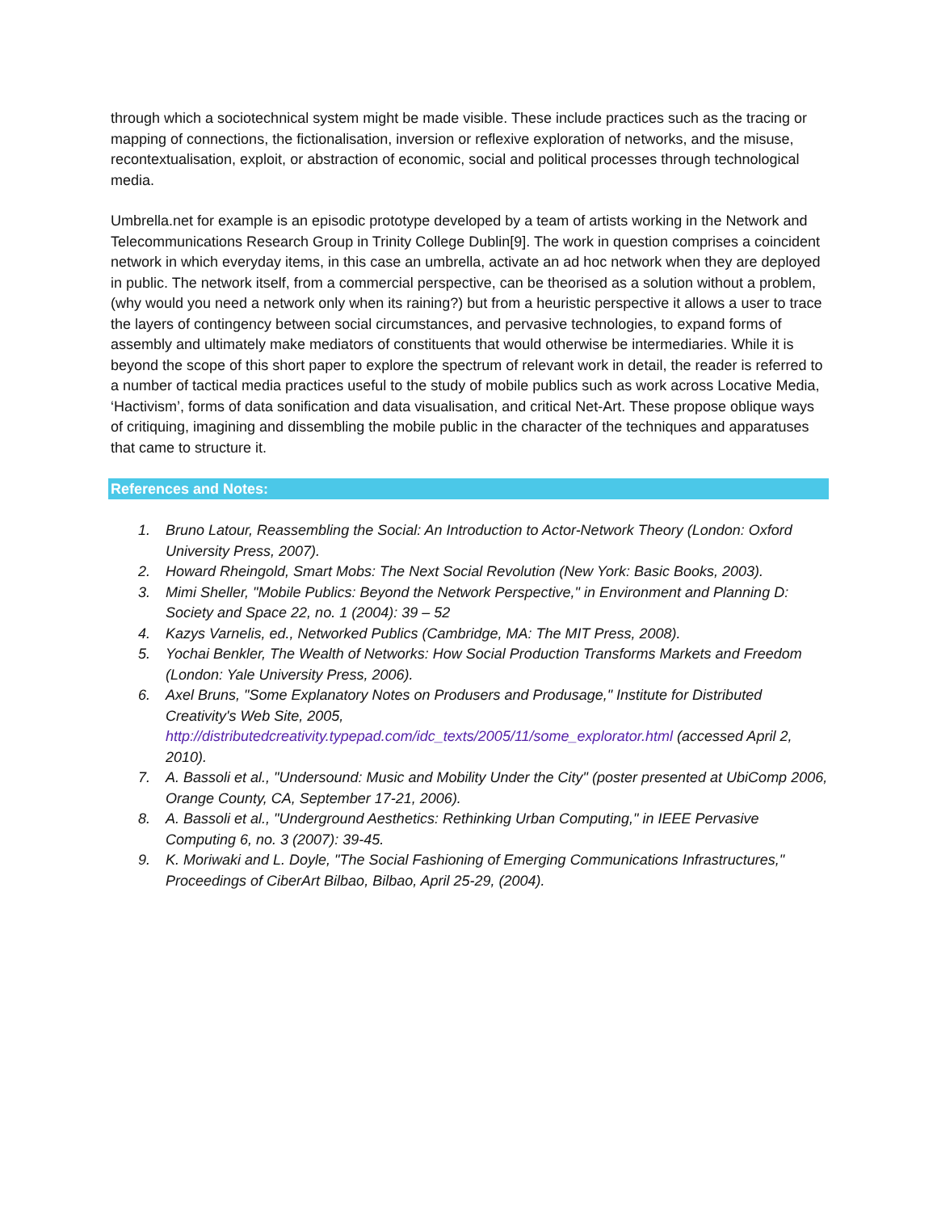through which a sociotechnical system might be made visible. These include practices such as the tracing or mapping of connections, the fictionalisation, inversion or reflexive exploration of networks, and the misuse, recontextualisation, exploit, or abstraction of economic, social and political processes through technological media.
Umbrella.net for example is an episodic prototype developed by a team of artists working in the Network and Telecommunications Research Group in Trinity College Dublin[9]. The work in question comprises a coincident network in which everyday items, in this case an umbrella, activate an ad hoc network when they are deployed in public. The network itself, from a commercial perspective, can be theorised as a solution without a problem, (why would you need a network only when its raining?) but from a heuristic perspective it allows a user to trace the layers of contingency between social circumstances, and pervasive technologies, to expand forms of assembly and ultimately make mediators of constituents that would otherwise be intermediaries. While it is beyond the scope of this short paper to explore the spectrum of relevant work in detail, the reader is referred to a number of tactical media practices useful to the study of mobile publics such as work across Locative Media, ‘Hactivism’, forms of data sonification and data visualisation, and critical Net-Art. These propose oblique ways of critiquing, imagining and dissembling the mobile public in the character of the techniques and apparatuses that came to structure it.
References and Notes:
1. Bruno Latour, Reassembling the Social: An Introduction to Actor-Network Theory (London: Oxford University Press, 2007).
2. Howard Rheingold, Smart Mobs: The Next Social Revolution (New York: Basic Books, 2003).
3. Mimi Sheller, "Mobile Publics: Beyond the Network Perspective," in Environment and Planning D: Society and Space 22, no. 1 (2004): 39 – 52
4. Kazys Varnelis, ed., Networked Publics (Cambridge, MA: The MIT Press, 2008).
5. Yochai Benkler, The Wealth of Networks: How Social Production Transforms Markets and Freedom (London: Yale University Press, 2006).
6. Axel Bruns, "Some Explanatory Notes on Produsers and Produsage," Institute for Distributed Creativity's Web Site, 2005, http://distributedcreativity.typepad.com/idc_texts/2005/11/some_explorator.html (accessed April 2, 2010).
7. A. Bassoli et al., "Undersound: Music and Mobility Under the City" (poster presented at UbiComp 2006, Orange County, CA, September 17-21, 2006).
8. A. Bassoli et al., "Underground Aesthetics: Rethinking Urban Computing," in IEEE Pervasive Computing 6, no. 3 (2007): 39-45.
9. K. Moriwaki and L. Doyle, "The Social Fashioning of Emerging Communications Infrastructures," Proceedings of CiberArt Bilbao, Bilbao, April 25-29, (2004).